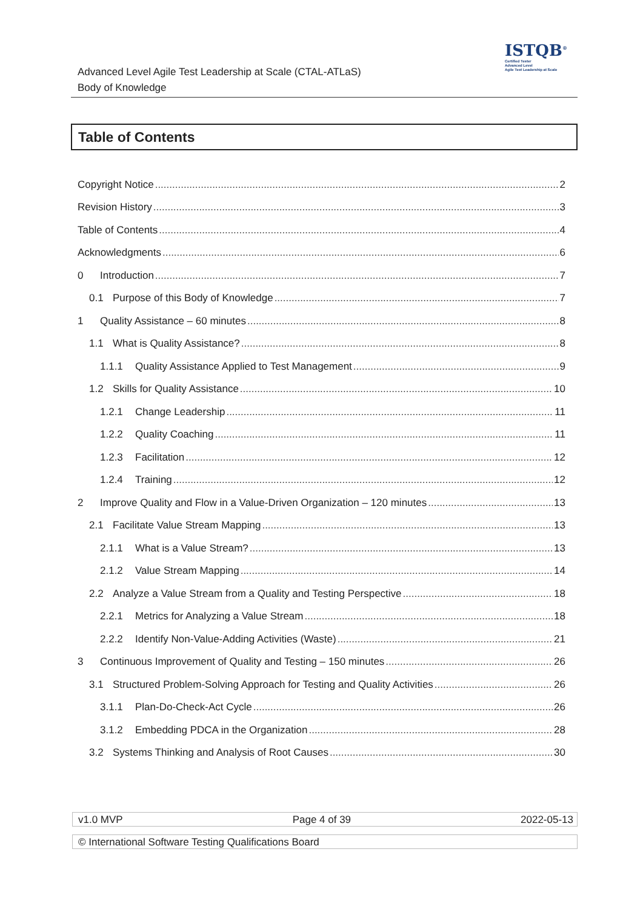Advanced Level Agile Test Leadership at Scale (CTAL-ATLaS)
Body of Knowledge
ISTQB<sup>®</sup>
Certified Tester
Advanced Level
Agile Test Leadership at Scale
Table of Contents
Copyright Notice 2
Revision History 3
Table of Contents 4
Acknowledgments 6
0 Introduction 7
0.1 Purpose of this Body of Knowledge 7
1 Quality Assistance – 60 minutes 8
1.1 What is Quality Assistance? 8
1.1.1 Quality Assistance Applied to Test Management 9
1.2 Skills for Quality Assistance 10
1.2.1 Change Leadership 11
1.2.2 Quality Coaching 11
1.2.3 Facilitation 12
1.2.4 Training 12
2 Improve Quality and Flow in a Value-Driven Organization – 120 minutes 13
2.1 Facilitate Value Stream Mapping 13
2.1.1 What is a Value Stream? 13
2.1.2 Value Stream Mapping 14
2.2 Analyze a Value Stream from a Quality and Testing Perspective 18
2.2.1 Metrics for Analyzing a Value Stream 18
2.2.2 Identify Non-Value-Adding Activities (Waste) 21
3 Continuous Improvement of Quality and Testing – 150 minutes 26
3.1 Structured Problem-Solving Approach for Testing and Quality Activities 26
3.1.1 Plan-Do-Check-Act Cycle 26
3.1.2 Embedding PDCA in the Organization 28
3.2 Systems Thinking and Analysis of Root Causes 30
v1.0 MVP Page 4 of 39 2022-05-13
© International Software Testing Qualifications Board